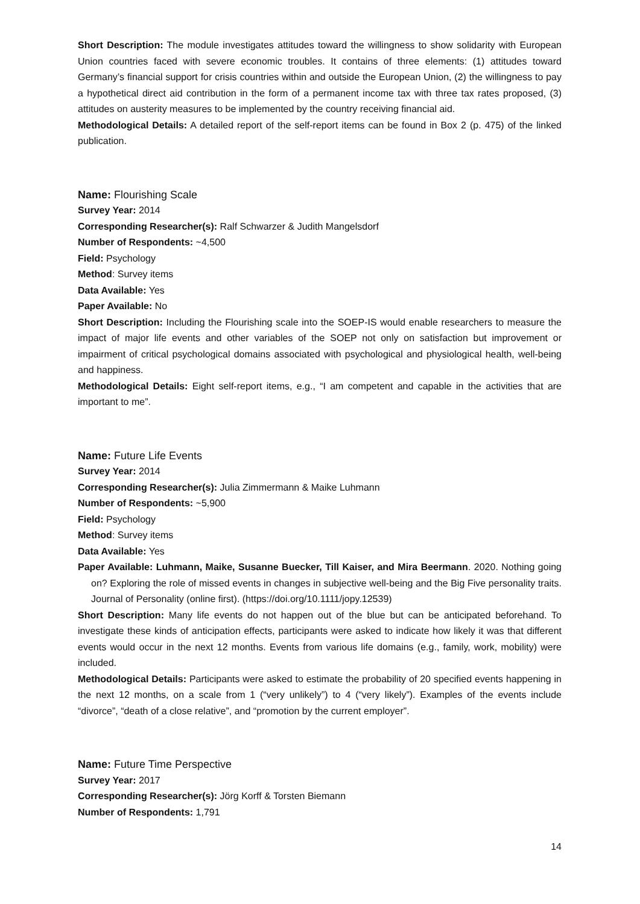Short Description: The module investigates attitudes toward the willingness to show solidarity with European Union countries faced with severe economic troubles. It contains of three elements: (1) attitudes toward Germany’s financial support for crisis countries within and outside the European Union, (2) the willingness to pay a hypothetical direct aid contribution in the form of a permanent income tax with three tax rates proposed, (3) attitudes on austerity measures to be implemented by the country receiving financial aid.
Methodological Details: A detailed report of the self-report items can be found in Box 2 (p. 475) of the linked publication.
Name: Flourishing Scale
Survey Year: 2014
Corresponding Researcher(s): Ralf Schwarzer & Judith Mangelsdorf
Number of Respondents: ~4,500
Field: Psychology
Method: Survey items
Data Available: Yes
Paper Available: No
Short Description: Including the Flourishing scale into the SOEP-IS would enable researchers to measure the impact of major life events and other variables of the SOEP not only on satisfaction but improvement or impairment of critical psychological domains associated with psychological and physiological health, well-being and happiness.
Methodological Details: Eight self-report items, e.g., “I am competent and capable in the activities that are important to me”.
Name: Future Life Events
Survey Year: 2014
Corresponding Researcher(s): Julia Zimmermann & Maike Luhmann
Number of Respondents: ~5,900
Field: Psychology
Method: Survey items
Data Available: Yes
Paper Available: Luhmann, Maike, Susanne Buecker, Till Kaiser, and Mira Beermann. 2020. Nothing going on? Exploring the role of missed events in changes in subjective well-being and the Big Five personality traits. Journal of Personality (online first). (https://doi.org/10.1111/jopy.12539)
Short Description: Many life events do not happen out of the blue but can be anticipated beforehand. To investigate these kinds of anticipation effects, participants were asked to indicate how likely it was that different events would occur in the next 12 months. Events from various life domains (e.g., family, work, mobility) were included.
Methodological Details: Participants were asked to estimate the probability of 20 specified events happening in the next 12 months, on a scale from 1 (“very unlikely”) to 4 (“very likely”). Examples of the events include “divorce”, “death of a close relative”, and “promotion by the current employer”.
Name: Future Time Perspective
Survey Year: 2017
Corresponding Researcher(s): Jörg Korff & Torsten Biemann
Number of Respondents: 1,791
14